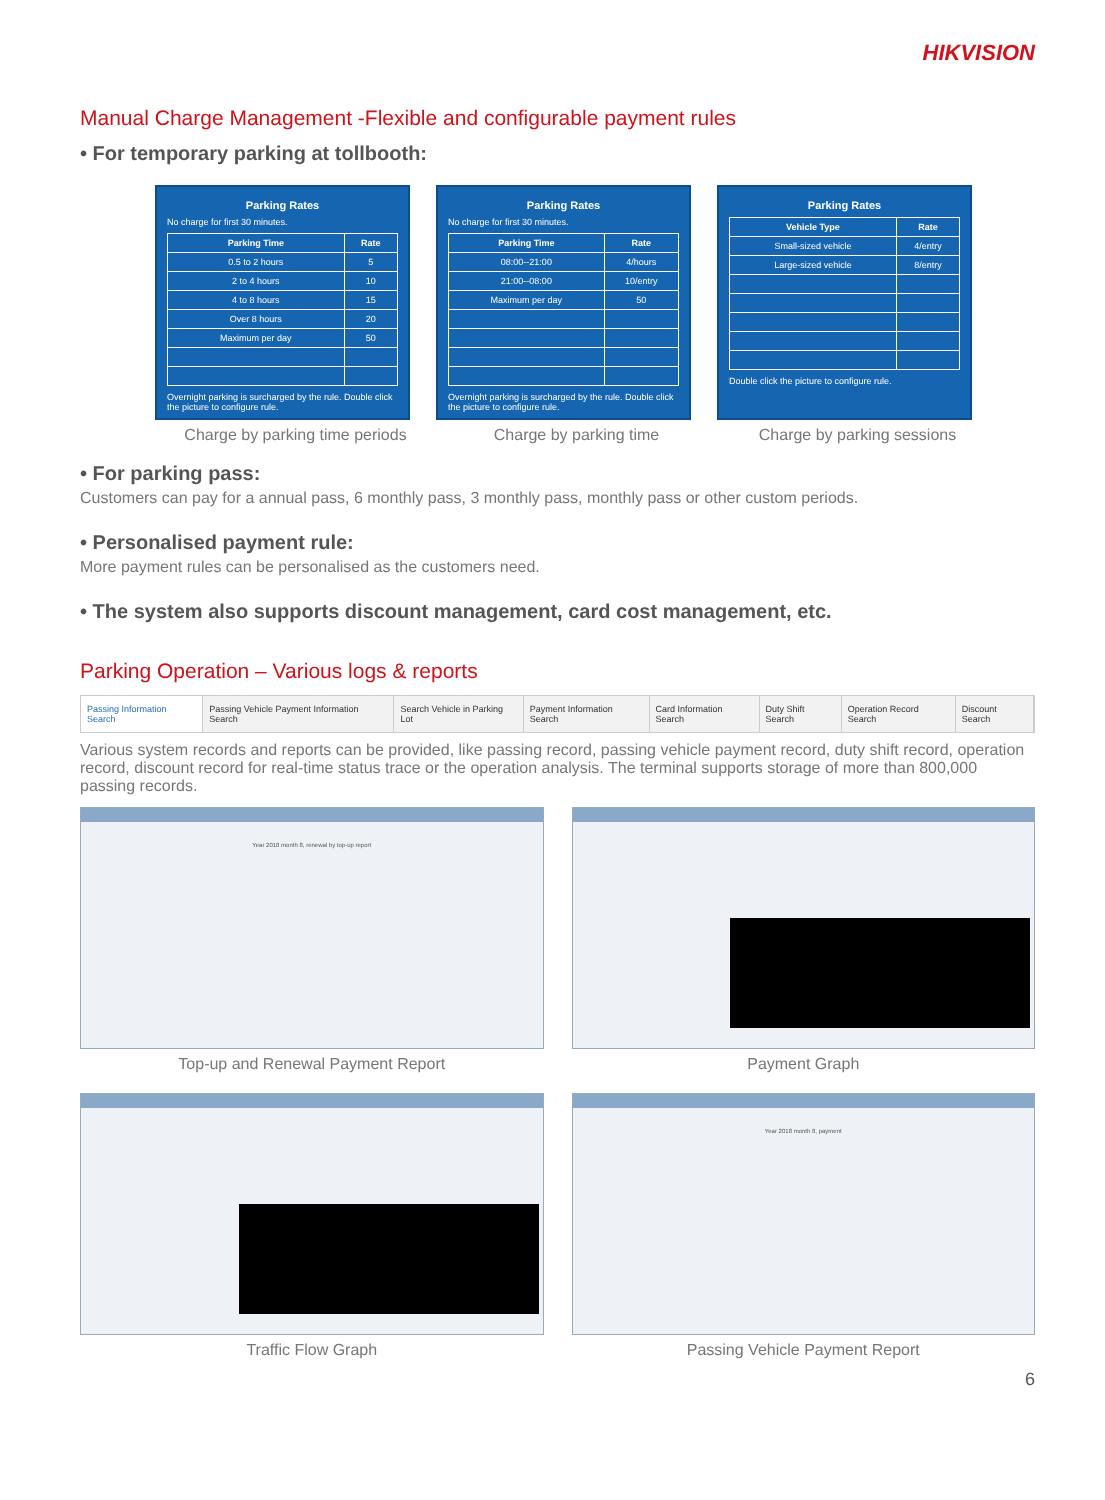HIKVISION
Manual Charge Management -Flexible and configurable payment rules
• For temporary parking at tollbooth:
Parking Rates
No charge for first 30 minutes.
| Parking Time | Rate |
| --- | --- |
| 0.5 to 2 hours | 5 |
| 2 to 4 hours | 10 |
| 4 to 8 hours | 15 |
| Over 8 hours | 20 |
| Maximum per day | 50 |
Overnight parking is surcharged by the rule. Double click the picture to configure rule.
Parking Rates
No charge for first 30 minutes.
| Parking Time | Rate |
| --- | --- |
| 08:00--21:00 | 4/hours |
| 21:00--08:00 | 10/entry |
| Maximum per day | 50 |
Overnight parking is surcharged by the rule. Double click the picture to configure rule.
Parking Rates
| Vehicle Type | Rate |
| --- | --- |
| Small-sized vehicle | 4/entry |
| Large-sized vehicle | 8/entry |
Double click the picture to configure rule.
Charge by parking time periods
Charge by parking time Charge by parking sessions
• For parking pass:
Customers can pay for a annual pass, 6 monthly pass, 3 monthly pass, monthly pass or other custom periods.
• Personalised payment rule:
More payment rules can be personalised as the customers need.
• The system also supports discount management, card cost management, etc.
Parking Operation – Various logs & reports
Passing Information Search Passing Vehicle Payment Information Search
Search Vehicle in Parking Lot Payment Information Search Card Information Search Duty Shift Search Operation Record Search Discount Search
Various system records and reports can be provided, like passing record, passing vehicle payment record, duty shift record, operation record, discount record for real-time status trace or the operation analysis. The terminal supports storage of more than 800,000 passing records.
Year 2018 month 8, renewal by top-up report
Top-up and Renewal Payment Report
Payment Graph
Traffic Flow Graph
Year 2018 month 8, payment
Passing Vehicle Payment Report
6